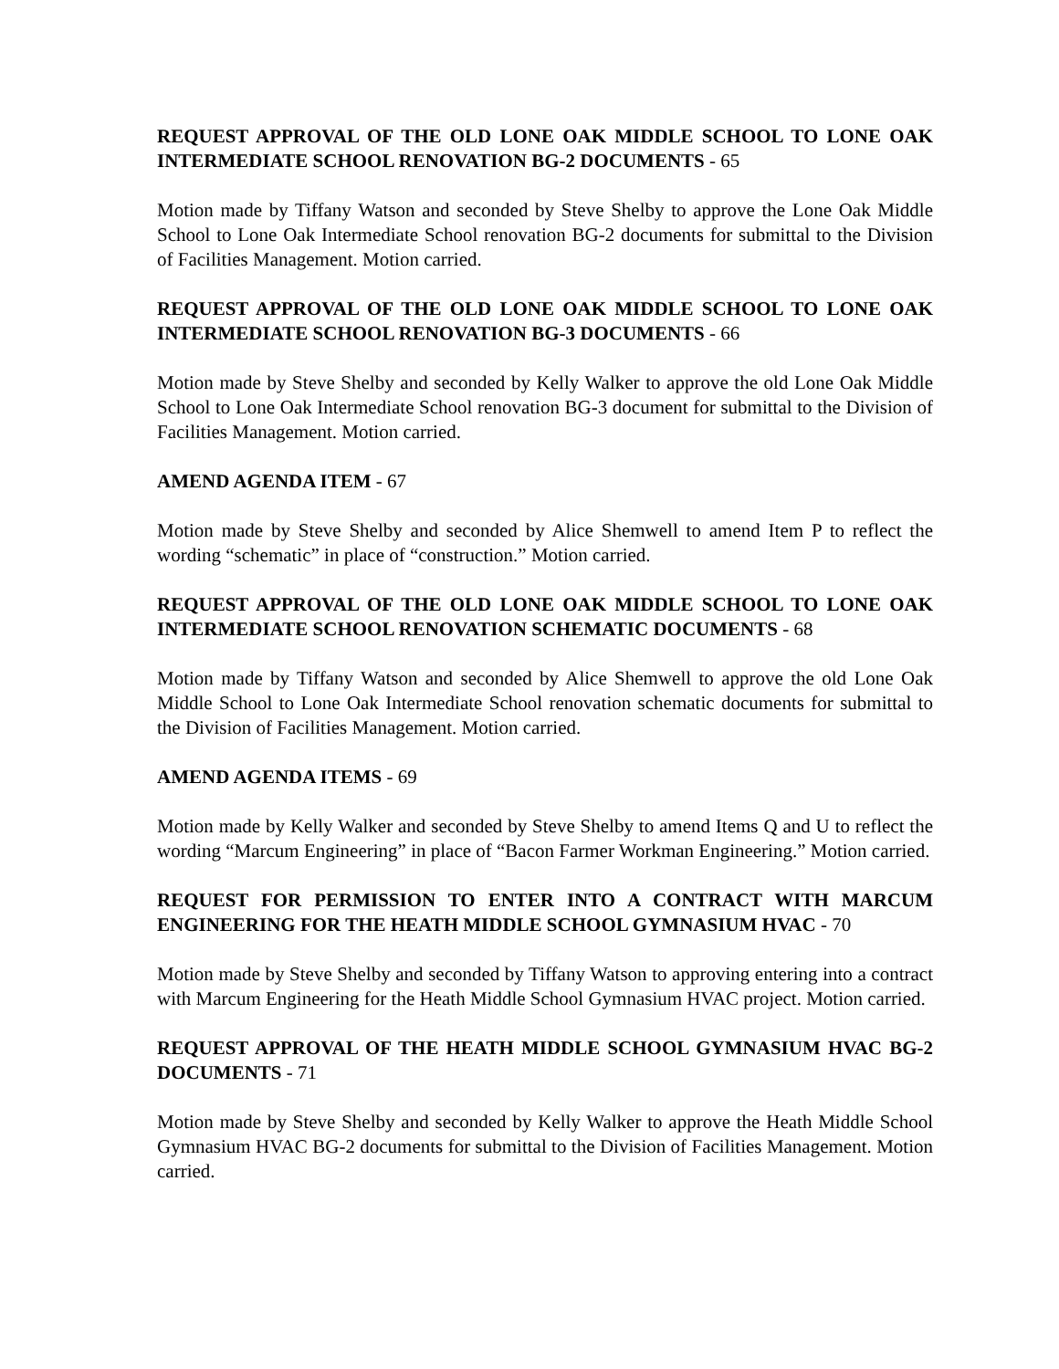REQUEST APPROVAL OF THE OLD LONE OAK MIDDLE SCHOOL TO LONE OAK INTERMEDIATE SCHOOL RENOVATION BG-2 DOCUMENTS - 65
Motion made by Tiffany Watson and seconded by Steve Shelby to approve the Lone Oak Middle School to Lone Oak Intermediate School renovation BG-2 documents for submittal to the Division of Facilities Management. Motion carried.
REQUEST APPROVAL OF THE OLD LONE OAK MIDDLE SCHOOL TO LONE OAK INTERMEDIATE SCHOOL RENOVATION BG-3 DOCUMENTS - 66
Motion made by Steve Shelby and seconded by Kelly Walker to approve the old Lone Oak Middle School to Lone Oak Intermediate School renovation BG-3 document for submittal to the Division of Facilities Management. Motion carried.
AMEND AGENDA ITEM - 67
Motion made by Steve Shelby and seconded by Alice Shemwell to amend Item P to reflect the wording “schematic” in place of “construction.” Motion carried.
REQUEST APPROVAL OF THE OLD LONE OAK MIDDLE SCHOOL TO LONE OAK INTERMEDIATE SCHOOL RENOVATION SCHEMATIC DOCUMENTS - 68
Motion made by Tiffany Watson and seconded by Alice Shemwell to approve the old Lone Oak Middle School to Lone Oak Intermediate School renovation schematic documents for submittal to the Division of Facilities Management. Motion carried.
AMEND AGENDA ITEMS - 69
Motion made by Kelly Walker and seconded by Steve Shelby to amend Items Q and U to reflect the wording “Marcum Engineering” in place of “Bacon Farmer Workman Engineering.” Motion carried.
REQUEST FOR PERMISSION TO ENTER INTO A CONTRACT WITH MARCUM ENGINEERING FOR THE HEATH MIDDLE SCHOOL GYMNASIUM HVAC - 70
Motion made by Steve Shelby and seconded by Tiffany Watson to approving entering into a contract with Marcum Engineering for the Heath Middle School Gymnasium HVAC project. Motion carried.
REQUEST APPROVAL OF THE HEATH MIDDLE SCHOOL GYMNASIUM HVAC BG-2 DOCUMENTS - 71
Motion made by Steve Shelby and seconded by Kelly Walker to approve the Heath Middle School Gymnasium HVAC BG-2 documents for submittal to the Division of Facilities Management. Motion carried.